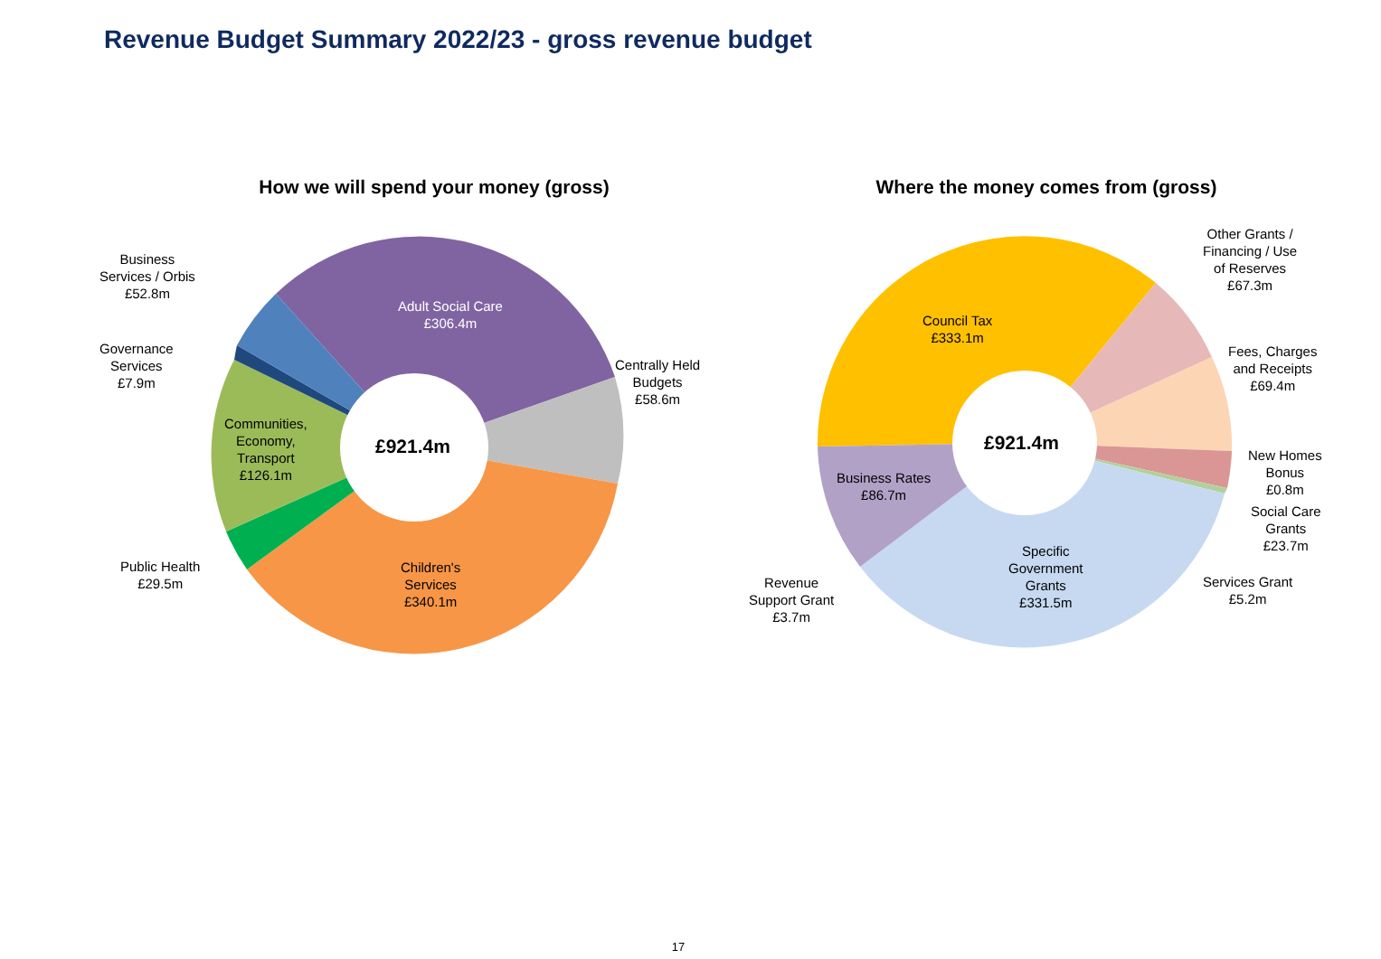Revenue Budget Summary 2022/23 - gross revenue budget
How we will spend your money (gross) Where the money comes from (gross)
£921.4m £921.4m
Business
Services / Orbis
£52.8m
Governance
Services
£7.9m
Adult Social Care
£306.4m
Centrally Held
Budgets
£58.6m
Communities,
Economy,
Transport
£126.1m
Public Health
£29.5m
Children's
Services
£340.1m
Council Tax
£333.1m
Other Grants /
Financing / Use
of Reserves
£67.3m
Fees, Charges
and Receipts
£69.4m
New Homes
Bonus
£0.8m
Social Care
Grants
£23.7m
Services Grant
£5.2m
Business Rates
£86.7m
Specific
Government
Grants
£331.5m
Revenue
Support Grant
£3.7m
17